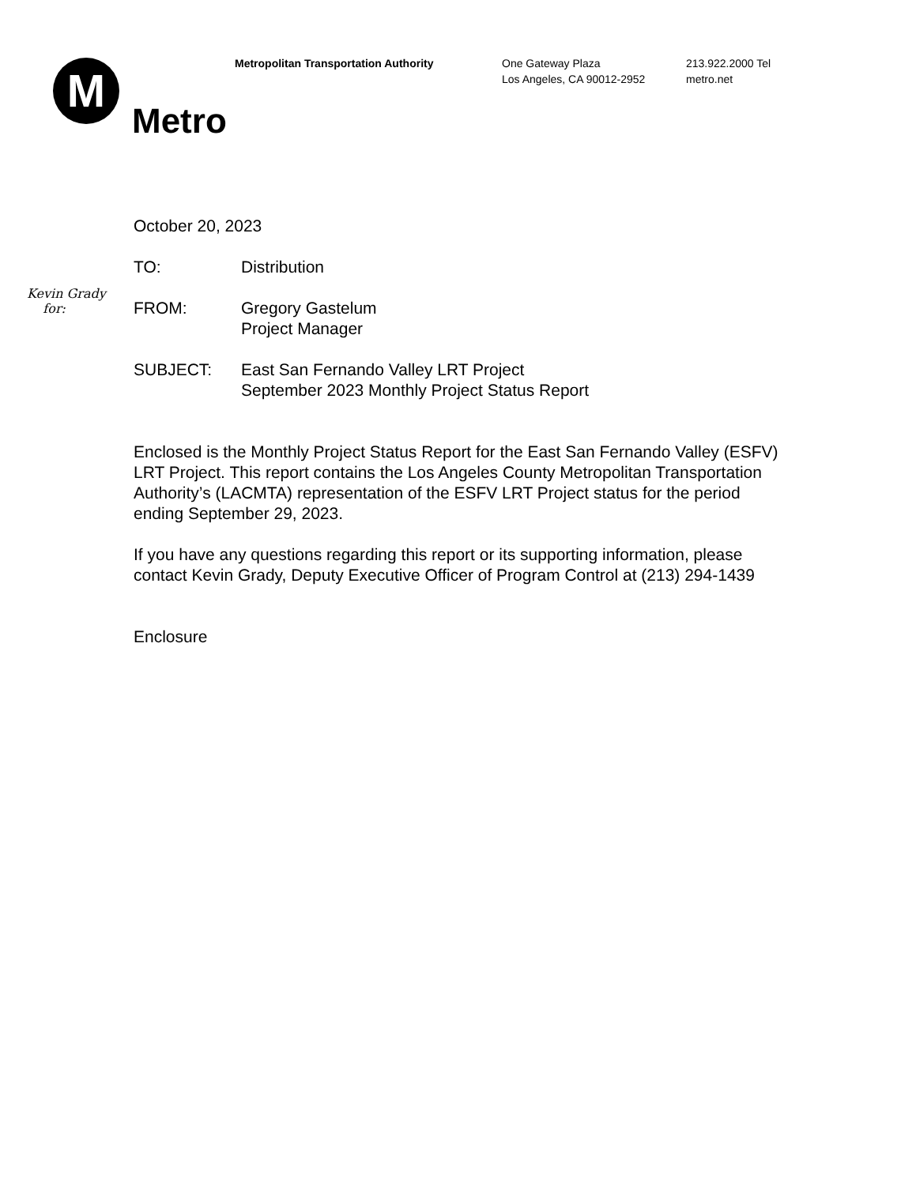M
Metropolitan Transportation Authority One Gateway Plaza
Los Angeles, CA 90012-2952
213.922.2000 Tel
metro.net
Metro
Kevin Grady
for:
October 20, 2023
TO: Distribution
FROM: Gregory Gastelum
Project Manager
SUBJECT: East San Fernando Valley LRT Project
September 2023 Monthly Project Status Report
Enclosed is the Monthly Project Status Report for the East San Fernando Valley (ESFV) LRT Project. This report contains the Los Angeles County Metropolitan Transportation Authority’s (LACMTA) representation of the ESFV LRT Project status for the period ending September 29, 2023.
If you have any questions regarding this report or its supporting information, please contact Kevin Grady, Deputy Executive Officer of Program Control at (213) 294-1439
Enclosure